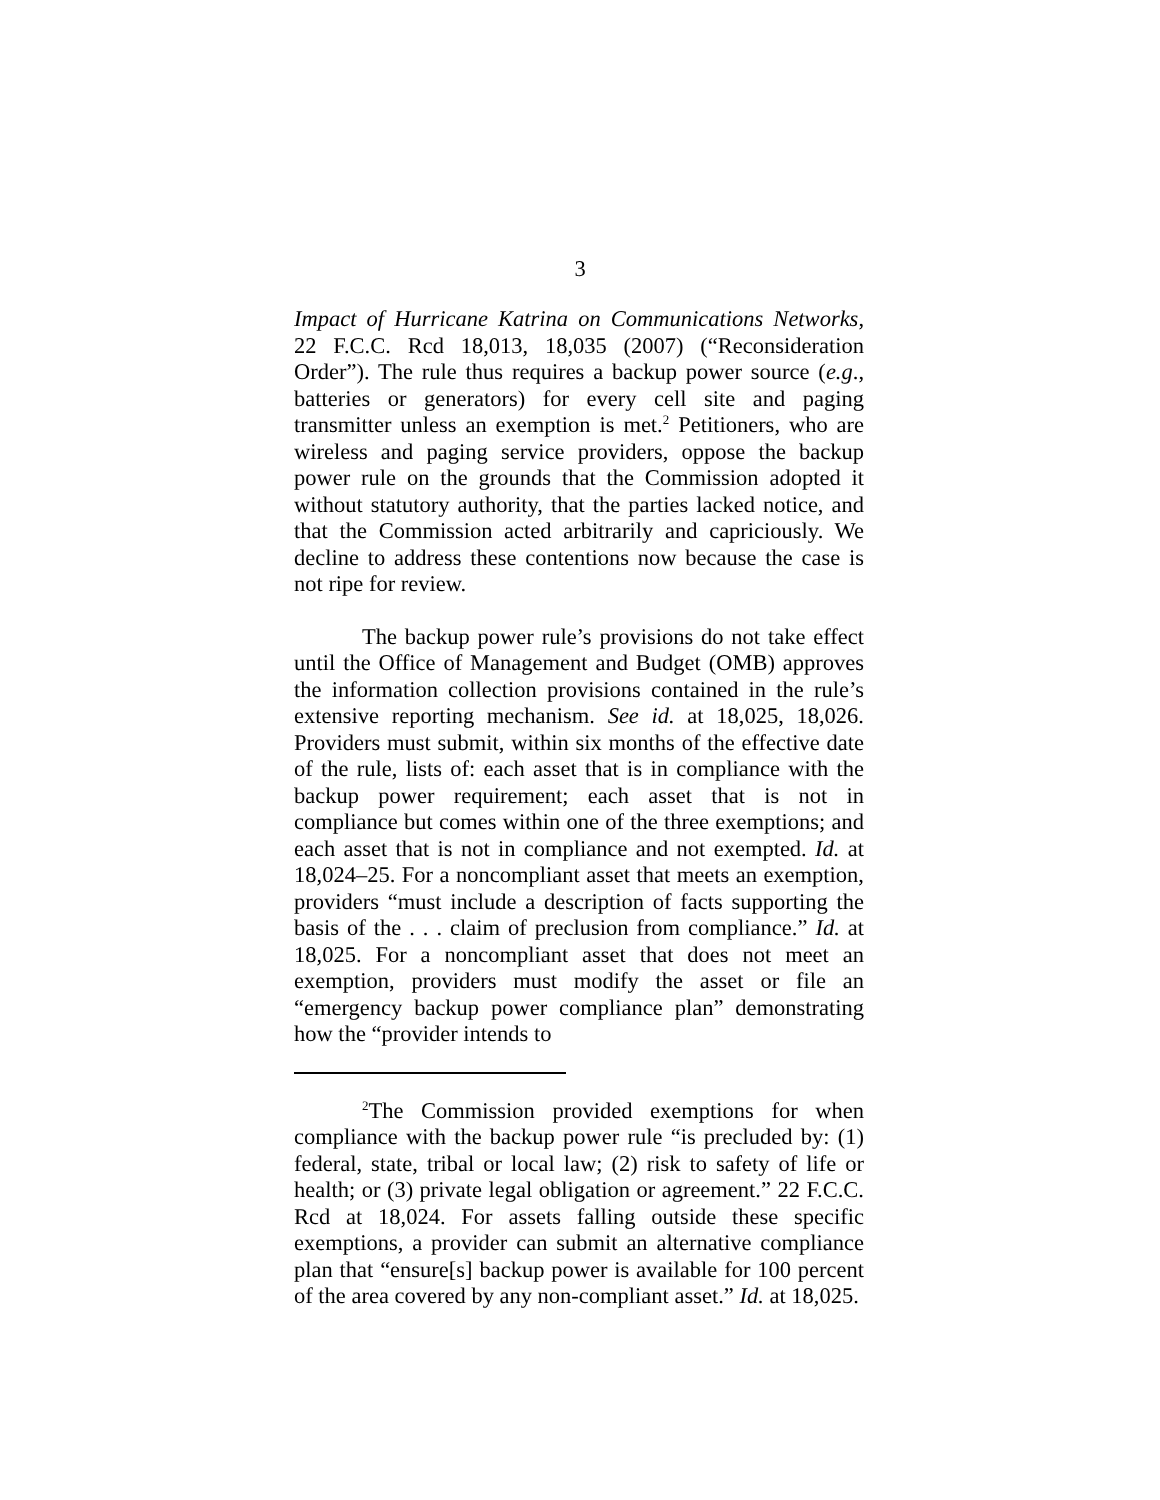3
Impact of Hurricane Katrina on Communications Networks, 22 F.C.C. Rcd 18,013, 18,035 (2007) (“Reconsideration Order”). The rule thus requires a backup power source (e.g., batteries or generators) for every cell site and paging transmitter unless an exemption is met.<sup>2</sup> Petitioners, who are wireless and paging service providers, oppose the backup power rule on the grounds that the Commission adopted it without statutory authority, that the parties lacked notice, and that the Commission acted arbitrarily and capriciously. We decline to address these contentions now because the case is not ripe for review.
The backup power rule’s provisions do not take effect until the Office of Management and Budget (OMB) approves the information collection provisions contained in the rule’s extensive reporting mechanism. See id. at 18,025, 18,026. Providers must submit, within six months of the effective date of the rule, lists of: each asset that is in compliance with the backup power requirement; each asset that is not in compliance but comes within one of the three exemptions; and each asset that is not in compliance and not exempted. Id. at 18,024–25. For a noncompliant asset that meets an exemption, providers “must include a description of facts supporting the basis of the . . . claim of preclusion from compliance.” Id. at 18,025. For a noncompliant asset that does not meet an exemption, providers must modify the asset or file an “emergency backup power compliance plan” demonstrating how the “provider intends to
<sup>2</sup> The Commission provided exemptions for when compliance with the backup power rule “is precluded by: (1) federal, state, tribal or local law; (2) risk to safety of life or health; or (3) private legal obligation or agreement.” 22 F.C.C. Rcd at 18,024. For assets falling outside these specific exemptions, a provider can submit an alternative compliance plan that “ensure[s] backup power is available for 100 percent of the area covered by any non-compliant asset.” Id. at 18,025.